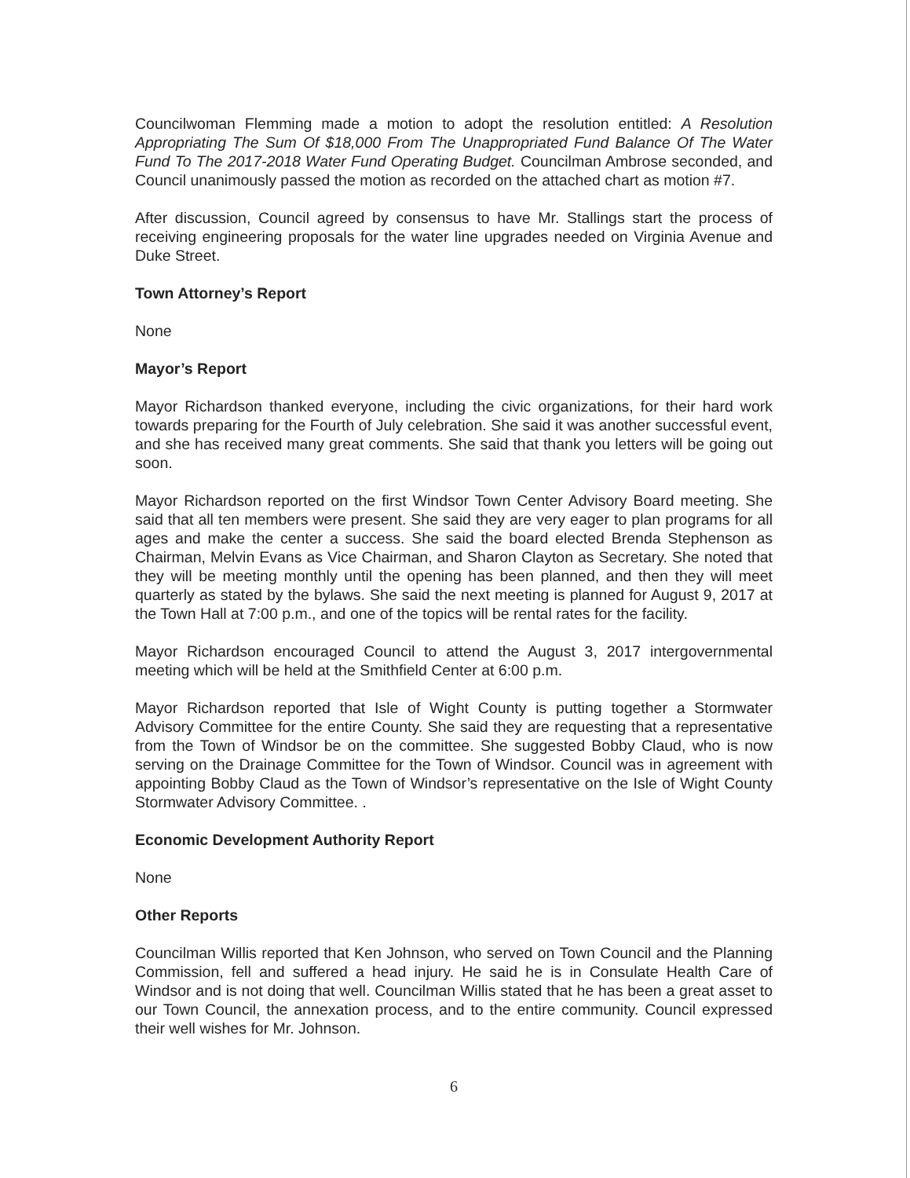Councilwoman Flemming made a motion to adopt the resolution entitled: A Resolution Appropriating The Sum Of $18,000 From The Unappropriated Fund Balance Of The Water Fund To The 2017-2018 Water Fund Operating Budget. Councilman Ambrose seconded, and Council unanimously passed the motion as recorded on the attached chart as motion #7.
After discussion, Council agreed by consensus to have Mr. Stallings start the process of receiving engineering proposals for the water line upgrades needed on Virginia Avenue and Duke Street.
Town Attorney’s Report
None
Mayor’s Report
Mayor Richardson thanked everyone, including the civic organizations, for their hard work towards preparing for the Fourth of July celebration. She said it was another successful event, and she has received many great comments. She said that thank you letters will be going out soon.
Mayor Richardson reported on the first Windsor Town Center Advisory Board meeting. She said that all ten members were present. She said they are very eager to plan programs for all ages and make the center a success. She said the board elected Brenda Stephenson as Chairman, Melvin Evans as Vice Chairman, and Sharon Clayton as Secretary. She noted that they will be meeting monthly until the opening has been planned, and then they will meet quarterly as stated by the bylaws. She said the next meeting is planned for August 9, 2017 at the Town Hall at 7:00 p.m., and one of the topics will be rental rates for the facility.
Mayor Richardson encouraged Council to attend the August 3, 2017 intergovernmental meeting which will be held at the Smithfield Center at 6:00 p.m.
Mayor Richardson reported that Isle of Wight County is putting together a Stormwater Advisory Committee for the entire County. She said they are requesting that a representative from the Town of Windsor be on the committee. She suggested Bobby Claud, who is now serving on the Drainage Committee for the Town of Windsor. Council was in agreement with appointing Bobby Claud as the Town of Windsor’s representative on the Isle of Wight County Stormwater Advisory Committee. .
Economic Development Authority Report
None
Other Reports
Councilman Willis reported that Ken Johnson, who served on Town Council and the Planning Commission, fell and suffered a head injury. He said he is in Consulate Health Care of Windsor and is not doing that well. Councilman Willis stated that he has been a great asset to our Town Council, the annexation process, and to the entire community. Council expressed their well wishes for Mr. Johnson.
6